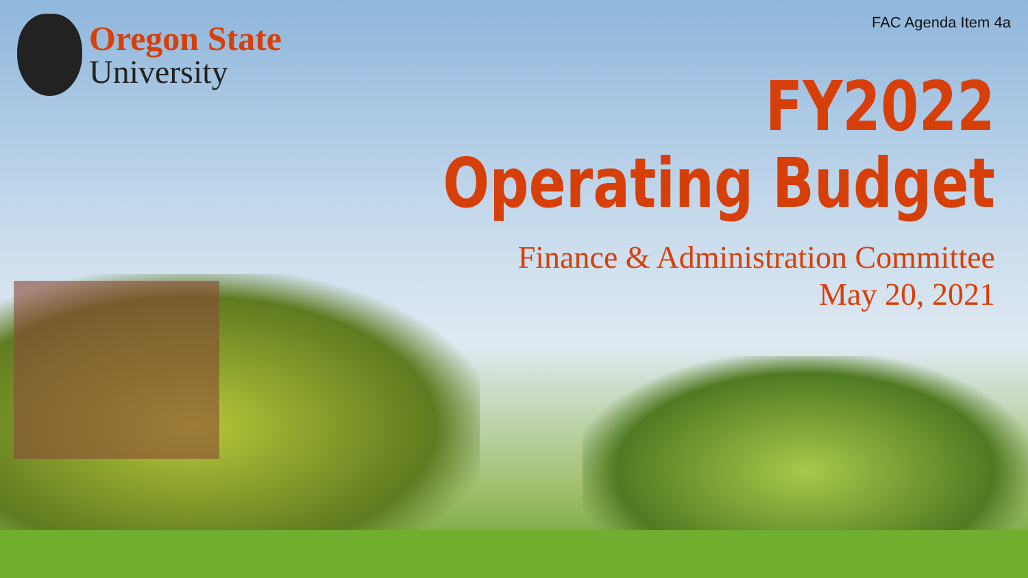Oregon State
University
FAC Agenda Item 4a
FY2022
Operating Budget
Finance & Administration Committee
May 20, 2021